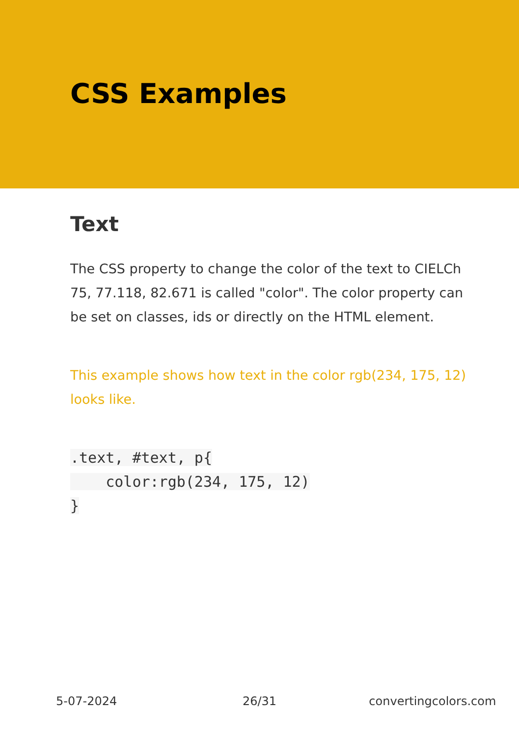CSS Examples
Text
The CSS property to change the color of the text to CIELCh 75, 77.118, 82.671 is called "color". The color property can be set on classes, ids or directly on the HTML element.
This example shows how text in the color rgb(234, 175, 12) looks like.
.text, #text, p{
    color:rgb(234, 175, 12)
}
5-07-2024 26/31 convertingcolors.com